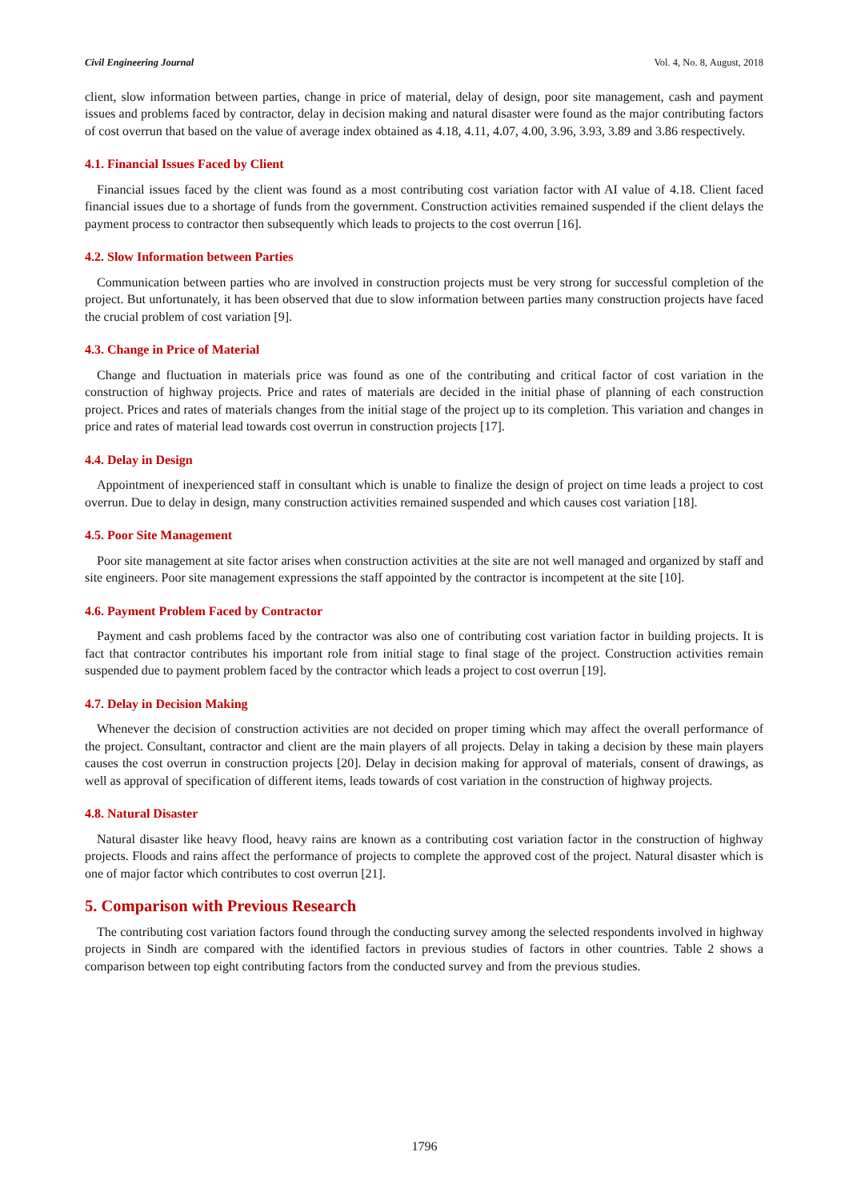Civil Engineering Journal Vol. 4, No. 8, August, 2018
client, slow information between parties, change in price of material, delay of design, poor site management, cash and payment issues and problems faced by contractor, delay in decision making and natural disaster were found as the major contributing factors of cost overrun that based on the value of average index obtained as 4.18, 4.11, 4.07, 4.00, 3.96, 3.93, 3.89 and 3.86 respectively.
4.1. Financial Issues Faced by Client
Financial issues faced by the client was found as a most contributing cost variation factor with AI value of 4.18. Client faced financial issues due to a shortage of funds from the government. Construction activities remained suspended if the client delays the payment process to contractor then subsequently which leads to projects to the cost overrun [16].
4.2. Slow Information between Parties
Communication between parties who are involved in construction projects must be very strong for successful completion of the project. But unfortunately, it has been observed that due to slow information between parties many construction projects have faced the crucial problem of cost variation [9].
4.3. Change in Price of Material
Change and fluctuation in materials price was found as one of the contributing and critical factor of cost variation in the construction of highway projects. Price and rates of materials are decided in the initial phase of planning of each construction project. Prices and rates of materials changes from the initial stage of the project up to its completion. This variation and changes in price and rates of material lead towards cost overrun in construction projects [17].
4.4. Delay in Design
Appointment of inexperienced staff in consultant which is unable to finalize the design of project on time leads a project to cost overrun. Due to delay in design, many construction activities remained suspended and which causes cost variation [18].
4.5. Poor Site Management
Poor site management at site factor arises when construction activities at the site are not well managed and organized by staff and site engineers. Poor site management expressions the staff appointed by the contractor is incompetent at the site [10].
4.6. Payment Problem Faced by Contractor
Payment and cash problems faced by the contractor was also one of contributing cost variation factor in building projects. It is fact that contractor contributes his important role from initial stage to final stage of the project. Construction activities remain suspended due to payment problem faced by the contractor which leads a project to cost overrun [19].
4.7. Delay in Decision Making
Whenever the decision of construction activities are not decided on proper timing which may affect the overall performance of the project. Consultant, contractor and client are the main players of all projects. Delay in taking a decision by these main players causes the cost overrun in construction projects [20]. Delay in decision making for approval of materials, consent of drawings, as well as approval of specification of different items, leads towards of cost variation in the construction of highway projects.
4.8. Natural Disaster
Natural disaster like heavy flood, heavy rains are known as a contributing cost variation factor in the construction of highway projects. Floods and rains affect the performance of projects to complete the approved cost of the project. Natural disaster which is one of major factor which contributes to cost overrun [21].
5. Comparison with Previous Research
The contributing cost variation factors found through the conducting survey among the selected respondents involved in highway projects in Sindh are compared with the identified factors in previous studies of factors in other countries. Table 2 shows a comparison between top eight contributing factors from the conducted survey and from the previous studies.
1796